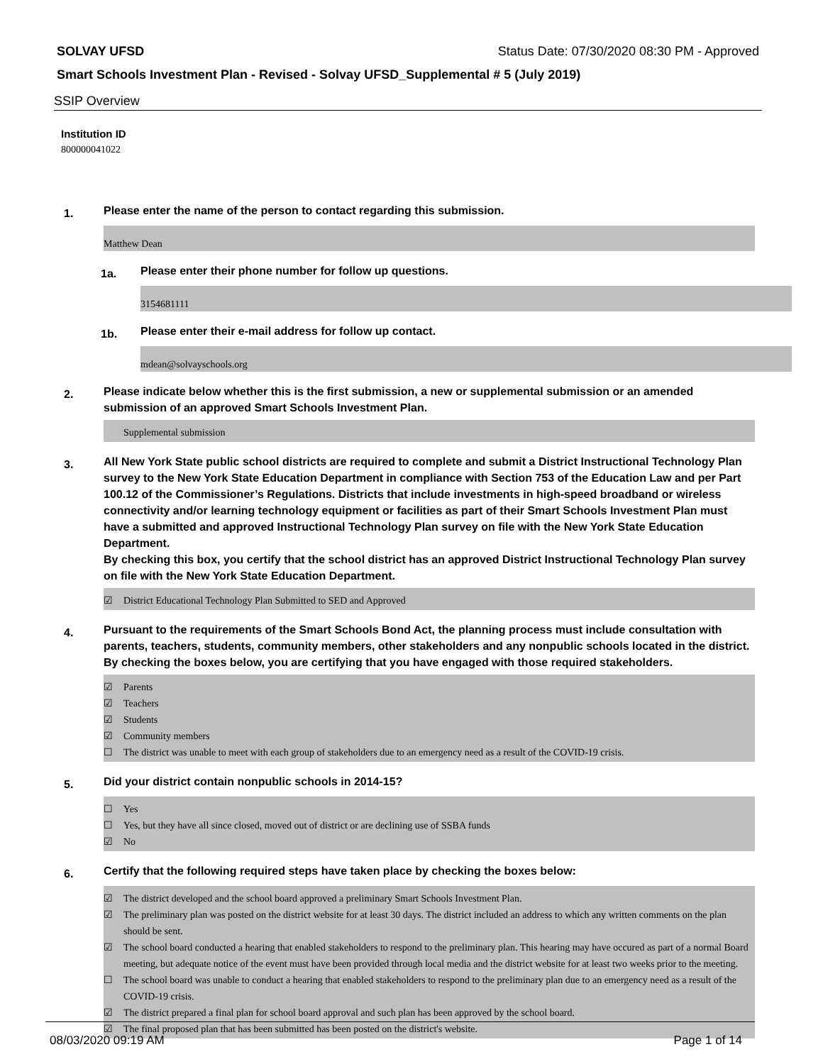SOLVAY UFSD Status Date: 07/30/2020 08:30 PM - Approved
Smart Schools Investment Plan - Revised - Solvay UFSD_Supplemental # 5 (July 2019)
SSIP Overview
Institution ID
800000041022
1.
Please enter the name of the person to contact regarding this submission.
Matthew Dean
1a.
Please enter their phone number for follow up questions.
3154681111
1b.
Please enter their e-mail address for follow up contact.
mdean@solvayschools.org
2.
Please indicate below whether this is the first submission, a new or supplemental submission or an amended submission of an approved Smart Schools Investment Plan.
Supplemental submission
3.
All New York State public school districts are required to complete and submit a District Instructional Technology Plan survey to the New York State Education Department in compliance with Section 753 of the Education Law and per Part 100.12 of the Commissioner’s Regulations. Districts that include investments in high-speed broadband or wireless connectivity and/or learning technology equipment or facilities as part of their Smart Schools Investment Plan must have a submitted and approved Instructional Technology Plan survey on file with the New York State Education Department.
By checking this box, you certify that the school district has an approved District Instructional Technology Plan survey on file with the New York State Education Department.
☑ District Educational Technology Plan Submitted to SED and Approved
4.
Pursuant to the requirements of the Smart Schools Bond Act, the planning process must include consultation with parents, teachers, students, community members, other stakeholders and any nonpublic schools located in the district.
By checking the boxes below, you are certifying that you have engaged with those required stakeholders.
☑ Parents
☑ Teachers
☑ Students
☑ Community members
☐ The district was unable to meet with each group of stakeholders due to an emergency need as a result of the COVID-19 crisis.
5.
Did your district contain nonpublic schools in 2014-15?
☐ Yes
☐ Yes, but they have all since closed, moved out of district or are declining use of SSBA funds
☑ No
6.
Certify that the following required steps have taken place by checking the boxes below:
☑ The district developed and the school board approved a preliminary Smart Schools Investment Plan.
☑ The preliminary plan was posted on the district website for at least 30 days. The district included an address to which any written comments on the plan should be sent.
☑ The school board conducted a hearing that enabled stakeholders to respond to the preliminary plan. This hearing may have occured as part of a normal Board meeting, but adequate notice of the event must have been provided through local media and the district website for at least two weeks prior to the meeting.
☐ The school board was unable to conduct a hearing that enabled stakeholders to respond to the preliminary plan due to an emergency need as a result of the COVID-19 crisis.
☑ The district prepared a final plan for school board approval and such plan has been approved by the school board.
☑ The final proposed plan that has been submitted has been posted on the district's website.
08/03/2020 09:19 AM Page 1 of 14